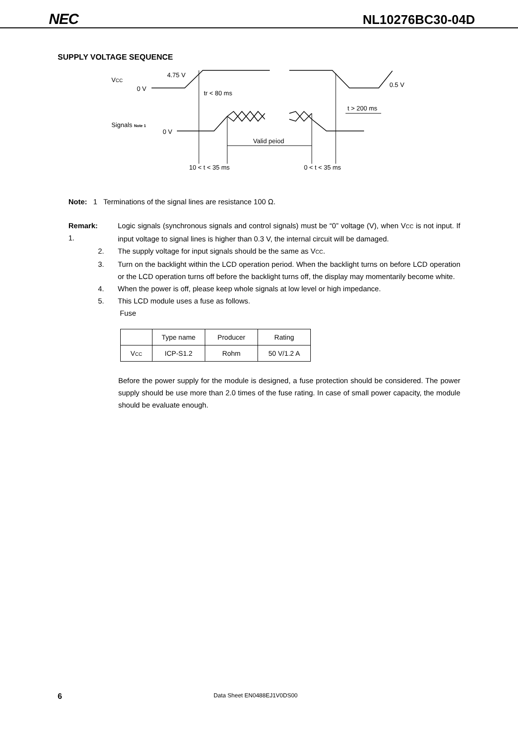NEC NL10276BC30-04D
SUPPLY VOLTAGE SEQUENCE
VCC
4.75 V
0 V
tr < 80 ms
0.5 V
t > 200 ms
Signals Note 1
0 V
Valid peiod
10 < t < 35 ms
0 < t < 35 ms
Note: 1 Terminations of the signal lines are resistance 100 Ω.
| Remark: 1. | Logic signals (synchronous signals and control signals) must be “0” voltage (V), when V CC is not input. If input voltage to signal lines is higher than 0.3 V, the internal circuit will be damaged. |
| 2. | The supply voltage for input signals should be the same as V CC . |
| 3. | Turn on the backlight within the LCD operation period. When the backlight turns on before LCD operation or the LCD operation turns off before the backlight turns off, the display may momentarily become white. |
| 4. | When the power is off, please keep whole signals at low level or high impedance. |
| 5. | This LCD module uses a fuse as follows. Fuse |
| | Type name | Producer | Rating |
| V CC | ICP-S1.2 | Rohm | 50 V/1.2 A |
Before the power supply for the module is designed, a fuse protection should be considered. The power supply should be use more than 2.0 times of the fuse rating. In case of small power capacity, the module should be evaluate enough.
6 Data Sheet EN0488EJ1V0DS00